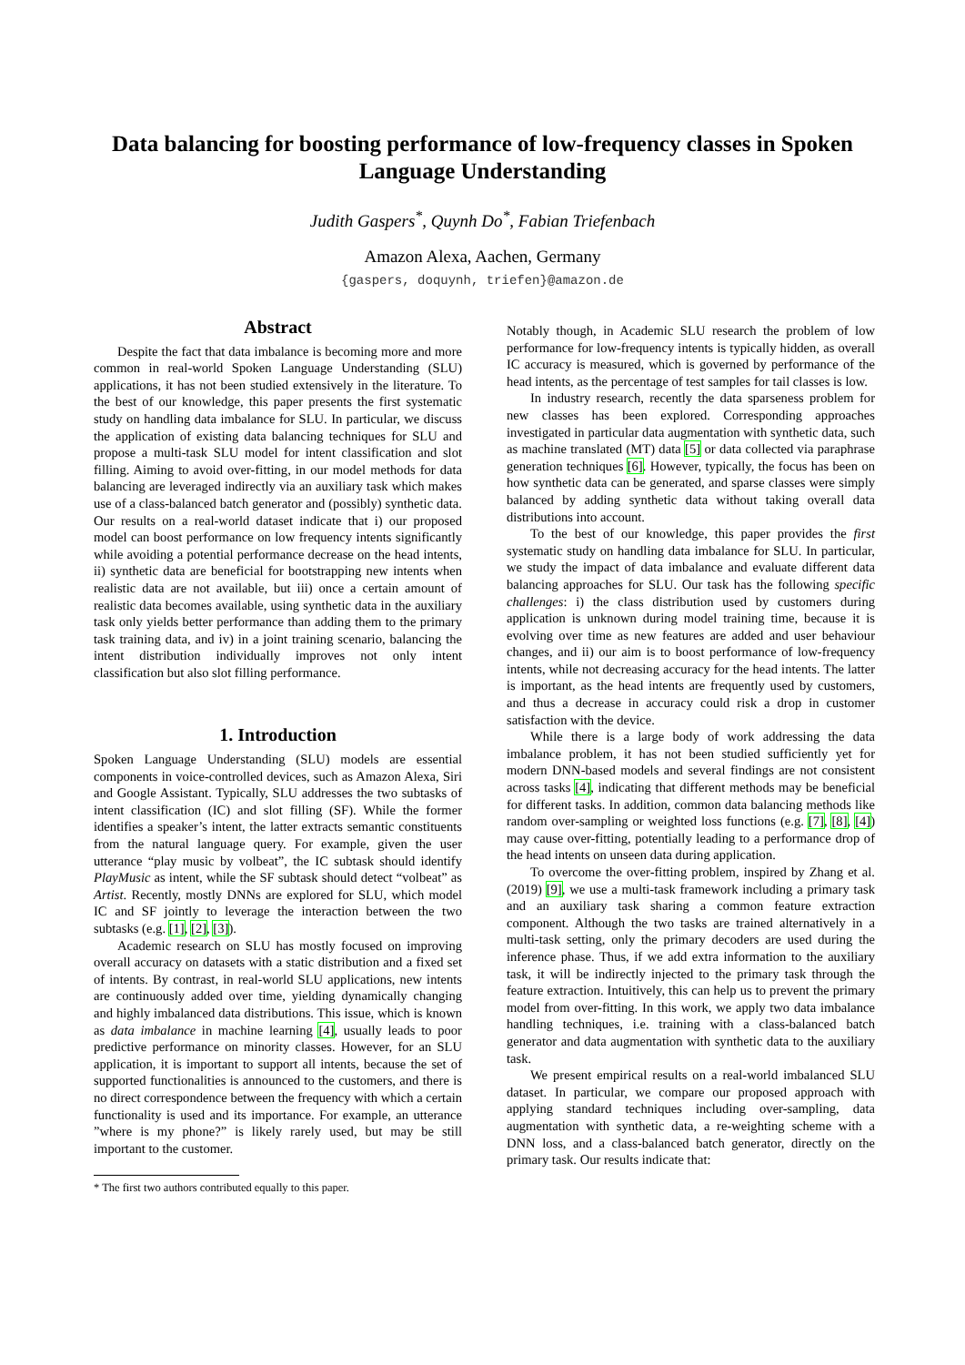Data balancing for boosting performance of low-frequency classes in Spoken Language Understanding
Judith Gaspers<sup>*</sup>, Quynh Do<sup>*</sup>, Fabian Triefenbach
Amazon Alexa, Aachen, Germany
{gaspers, doquynh, triefen}@amazon.de
Abstract
Despite the fact that data imbalance is becoming more and more common in real-world Spoken Language Understanding (SLU) applications, it has not been studied extensively in the literature. To the best of our knowledge, this paper presents the first systematic study on handling data imbalance for SLU. In particular, we discuss the application of existing data balancing techniques for SLU and propose a multi-task SLU model for intent classification and slot filling. Aiming to avoid over-fitting, in our model methods for data balancing are leveraged indirectly via an auxiliary task which makes use of a class-balanced batch generator and (possibly) synthetic data. Our results on a real-world dataset indicate that i) our proposed model can boost performance on low frequency intents significantly while avoiding a potential performance decrease on the head intents, ii) synthetic data are beneficial for bootstrapping new intents when realistic data are not available, but iii) once a certain amount of realistic data becomes available, using synthetic data in the auxiliary task only yields better performance than adding them to the primary task training data, and iv) in a joint training scenario, balancing the intent distribution individually improves not only intent classification but also slot filling performance.
1. Introduction
Spoken Language Understanding (SLU) models are essential components in voice-controlled devices, such as Amazon Alexa, Siri and Google Assistant. Typically, SLU addresses the two subtasks of intent classification (IC) and slot filling (SF). While the former identifies a speaker’s intent, the latter extracts semantic constituents from the natural language query. For example, given the user utterance “play music by volbeat”, the IC subtask should identify PlayMusic as intent, while the SF subtask should detect “volbeat” as Artist. Recently, mostly DNNs are explored for SLU, which model IC and SF jointly to leverage the interaction between the two subtasks (e.g. [1], [2], [3]).
Academic research on SLU has mostly focused on improving overall accuracy on datasets with a static distribution and a fixed set of intents. By contrast, in real-world SLU applications, new intents are continuously added over time, yielding dynamically changing and highly imbalanced data distributions. This issue, which is known as data imbalance in machine learning [4], usually leads to poor predictive performance on minority classes. However, for an SLU application, it is important to support all intents, because the set of supported functionalities is announced to the customers, and there is no direct correspondence between the frequency with which a certain functionality is used and its importance. For example, an utterance ”where is my phone?” is likely rarely used, but may be still important to the customer.
* The first two authors contributed equally to this paper.
Notably though, in Academic SLU research the problem of low performance for low-frequency intents is typically hidden, as overall IC accuracy is measured, which is governed by performance of the head intents, as the percentage of test samples for tail classes is low.
In industry research, recently the data sparseness problem for new classes has been explored. Corresponding approaches investigated in particular data augmentation with synthetic data, such as machine translated (MT) data [5] or data collected via paraphrase generation techniques [6]. However, typically, the focus has been on how synthetic data can be generated, and sparse classes were simply balanced by adding synthetic data without taking overall data distributions into account.
To the best of our knowledge, this paper provides the first systematic study on handling data imbalance for SLU. In particular, we study the impact of data imbalance and evaluate different data balancing approaches for SLU. Our task has the following specific challenges: i) the class distribution used by customers during application is unknown during model training time, because it is evolving over time as new features are added and user behaviour changes, and ii) our aim is to boost performance of low-frequency intents, while not decreasing accuracy for the head intents. The latter is important, as the head intents are frequently used by customers, and thus a decrease in accuracy could risk a drop in customer satisfaction with the device.
While there is a large body of work addressing the data imbalance problem, it has not been studied sufficiently yet for modern DNN-based models and several findings are not consistent across tasks [4], indicating that different methods may be beneficial for different tasks. In addition, common data balancing methods like random over-sampling or weighted loss functions (e.g. [7], [8], [4]) may cause over-fitting, potentially leading to a performance drop of the head intents on unseen data during application.
To overcome the over-fitting problem, inspired by Zhang et al. (2019) [9], we use a multi-task framework including a primary task and an auxiliary task sharing a common feature extraction component. Although the two tasks are trained alternatively in a multi-task setting, only the primary decoders are used during the inference phase. Thus, if we add extra information to the auxiliary task, it will be indirectly injected to the primary task through the feature extraction. Intuitively, this can help us to prevent the primary model from over-fitting. In this work, we apply two data imbalance handling techniques, i.e. training with a class-balanced batch generator and data augmentation with synthetic data to the auxiliary task.
We present empirical results on a real-world imbalanced SLU dataset. In particular, we compare our proposed approach with applying standard techniques including over-sampling, data augmentation with synthetic data, a re-weighting scheme with a DNN loss, and a class-balanced batch generator, directly on the primary task. Our results indicate that: